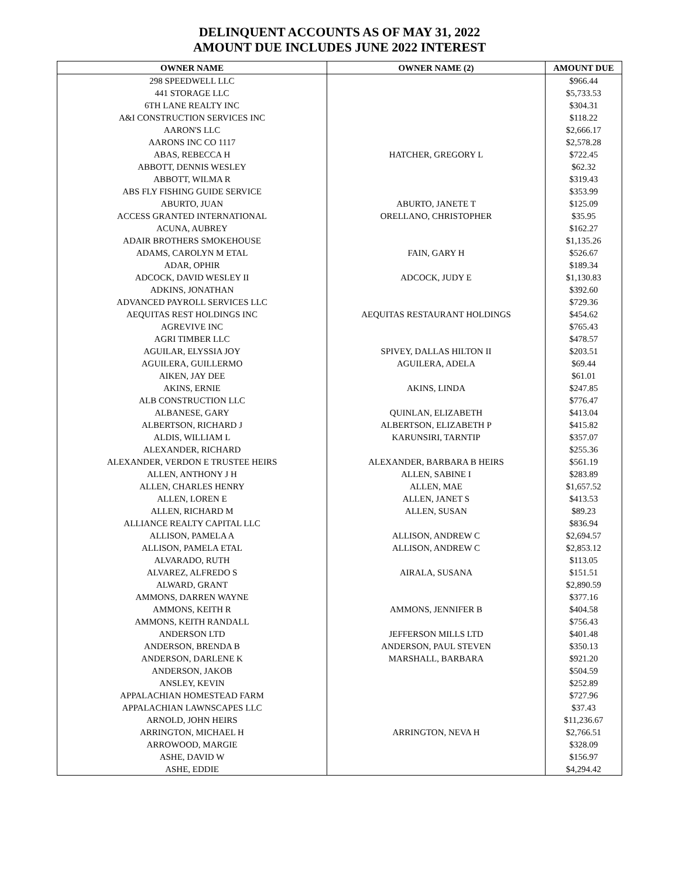DELINQUENT ACCOUNTS AS OF MAY 31, 2022
AMOUNT DUE INCLUDES JUNE 2022 INTEREST
| OWNER NAME | OWNER NAME (2) | AMOUNT DUE |
| --- | --- | --- |
| 298 SPEEDWELL LLC | | $966.44 |
| 441 STORAGE LLC | | $5,733.53 |
| 6TH LANE REALTY INC | | $304.31 |
| A&I CONSTRUCTION SERVICES INC | | $118.22 |
| AARON'S LLC | | $2,666.17 |
| AARONS INC CO 1117 | | $2,578.28 |
| ABAS, REBECCA H | HATCHER, GREGORY L | $722.45 |
| ABBOTT, DENNIS WESLEY | | $62.32 |
| ABBOTT, WILMA R | | $319.43 |
| ABS FLY FISHING GUIDE SERVICE | | $353.99 |
| ABURTO, JUAN | ABURTO, JANETE T | $125.09 |
| ACCESS GRANTED INTERNATIONAL | ORELLANO, CHRISTOPHER | $35.95 |
| ACUNA, AUBREY | | $162.27 |
| ADAIR BROTHERS SMOKEHOUSE | | $1,135.26 |
| ADAMS, CAROLYN M ETAL | FAIN, GARY H | $526.67 |
| ADAR, OPHIR | | $189.34 |
| ADCOCK, DAVID WESLEY II | ADCOCK, JUDY E | $1,130.83 |
| ADKINS, JONATHAN | | $392.60 |
| ADVANCED PAYROLL SERVICES LLC | | $729.36 |
| AEQUITAS REST HOLDINGS INC | AEQUITAS RESTAURANT HOLDINGS | $454.62 |
| AGREVIVE INC | | $765.43 |
| AGRI TIMBER LLC | | $478.57 |
| AGUILAR, ELYSSIA JOY | SPIVEY, DALLAS HILTON II | $203.51 |
| AGUILERA, GUILLERMO | AGUILERA, ADELA | $69.44 |
| AIKEN, JAY DEE | | $61.01 |
| AKINS, ERNIE | AKINS, LINDA | $247.85 |
| ALB CONSTRUCTION LLC | | $776.47 |
| ALBANESE, GARY | QUINLAN, ELIZABETH | $413.04 |
| ALBERTSON, RICHARD J | ALBERTSON, ELIZABETH P | $415.82 |
| ALDIS, WILLIAM L | KARUNSIRI, TARNTIP | $357.07 |
| ALEXANDER, RICHARD | | $255.36 |
| ALEXANDER, VERDON E TRUSTEE HEIRS | ALEXANDER, BARBARA B HEIRS | $561.19 |
| ALLEN, ANTHONY J H | ALLEN, SABINE I | $283.89 |
| ALLEN, CHARLES HENRY | ALLEN, MAE | $1,657.52 |
| ALLEN, LOREN E | ALLEN, JANET S | $413.53 |
| ALLEN, RICHARD M | ALLEN, SUSAN | $89.23 |
| ALLIANCE REALTY CAPITAL LLC | | $836.94 |
| ALLISON, PAMELA A | ALLISON, ANDREW C | $2,694.57 |
| ALLISON, PAMELA ETAL | ALLISON, ANDREW C | $2,853.12 |
| ALVARADO, RUTH | | $113.05 |
| ALVAREZ, ALFREDO S | AIRALA, SUSANA | $151.51 |
| ALWARD, GRANT | | $2,890.59 |
| AMMONS, DARREN WAYNE | | $377.16 |
| AMMONS, KEITH R | AMMONS, JENNIFER B | $404.58 |
| AMMONS, KEITH RANDALL | | $756.43 |
| ANDERSON LTD | JEFFERSON MILLS LTD | $401.48 |
| ANDERSON, BRENDA B | ANDERSON, PAUL STEVEN | $350.13 |
| ANDERSON, DARLENE K | MARSHALL, BARBARA | $921.20 |
| ANDERSON, JAKOB | | $504.59 |
| ANSLEY, KEVIN | | $252.89 |
| APPALACHIAN HOMESTEAD FARM | | $727.96 |
| APPALACHIAN LAWNSCAPES LLC | | $37.43 |
| ARNOLD, JOHN HEIRS | | $11,236.67 |
| ARRINGTON, MICHAEL H | ARRINGTON, NEVA H | $2,766.51 |
| ARROWOOD, MARGIE | | $328.09 |
| ASHE, DAVID W | | $156.97 |
| ASHE, EDDIE | | $4,294.42 |